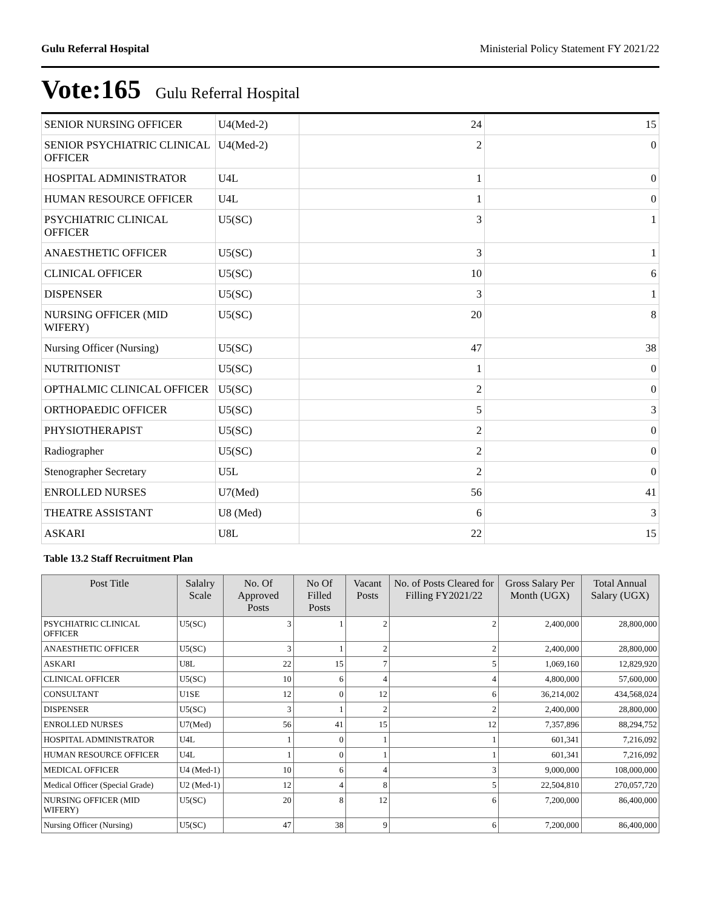Gulu Referral Hospital Ministerial Policy Statement FY 2021/22
Vote:165 Gulu Referral Hospital
| SENIOR NURSING OFFICER | U4(Med-2) | 24 | 15 |
| SENIOR PSYCHIATRIC CLINICAL OFFICER | U4(Med-2) | 2 | 0 |
| HOSPITAL ADMINISTRATOR | U4L | 1 | 0 |
| HUMAN RESOURCE OFFICER | U4L | 1 | 0 |
| PSYCHIATRIC CLINICAL OFFICER | U5(SC) | 3 | 1 |
| ANAESTHETIC OFFICER | U5(SC) | 3 | 1 |
| CLINICAL OFFICER | U5(SC) | 10 | 6 |
| DISPENSER | U5(SC) | 3 | 1 |
| NURSING OFFICER (MID WIFERY) | U5(SC) | 20 | 8 |
| Nursing Officer (Nursing) | U5(SC) | 47 | 38 |
| NUTRITIONIST | U5(SC) | 1 | 0 |
| OPTHALMIC CLINICAL OFFICER | U5(SC) | 2 | 0 |
| ORTHOPAEDIC OFFICER | U5(SC) | 5 | 3 |
| PHYSIOTHERAPIST | U5(SC) | 2 | 0 |
| Radiographer | U5(SC) | 2 | 0 |
| Stenographer Secretary | U5L | 2 | 0 |
| ENROLLED NURSES | U7(Med) | 56 | 41 |
| THEATRE ASSISTANT | U8 (Med) | 6 | 3 |
| ASKARI | U8L | 22 | 15 |
Table 13.2 Staff Recruitment Plan
| Post Title | Salalry Scale | No. Of Approved Posts | No Of Filled Posts | Vacant Posts | No. of Posts Cleared for Filling FY2021/22 | Gross Salary Per Month (UGX) | Total Annual Salary (UGX) |
| --- | --- | --- | --- | --- | --- | --- | --- |
| PSYCHIATRIC CLINICAL OFFICER | U5(SC) | 3 | 1 | 2 | 2 | 2,400,000 | 28,800,000 |
| ANAESTHETIC OFFICER | U5(SC) | 3 | 1 | 2 | 2 | 2,400,000 | 28,800,000 |
| ASKARI | U8L | 22 | 15 | 7 | 5 | 1,069,160 | 12,829,920 |
| CLINICAL OFFICER | U5(SC) | 10 | 6 | 4 | 4 | 4,800,000 | 57,600,000 |
| CONSULTANT | U1SE | 12 | 0 | 12 | 6 | 36,214,002 | 434,568,024 |
| DISPENSER | U5(SC) | 3 | 1 | 2 | 2 | 2,400,000 | 28,800,000 |
| ENROLLED NURSES | U7(Med) | 56 | 41 | 15 | 12 | 7,357,896 | 88,294,752 |
| HOSPITAL ADMINISTRATOR | U4L | 1 | 0 | 1 | 1 | 601,341 | 7,216,092 |
| HUMAN RESOURCE OFFICER | U4L | 1 | 0 | 1 | 1 | 601,341 | 7,216,092 |
| MEDICAL OFFICER | U4 (Med-1) | 10 | 6 | 4 | 3 | 9,000,000 | 108,000,000 |
| Medical Officer (Special Grade) | U2 (Med-1) | 12 | 4 | 8 | 5 | 22,504,810 | 270,057,720 |
| NURSING OFFICER (MID WIFERY) | U5(SC) | 20 | 8 | 12 | 6 | 7,200,000 | 86,400,000 |
| Nursing Officer (Nursing) | U5(SC) | 47 | 38 | 9 | 6 | 7,200,000 | 86,400,000 |